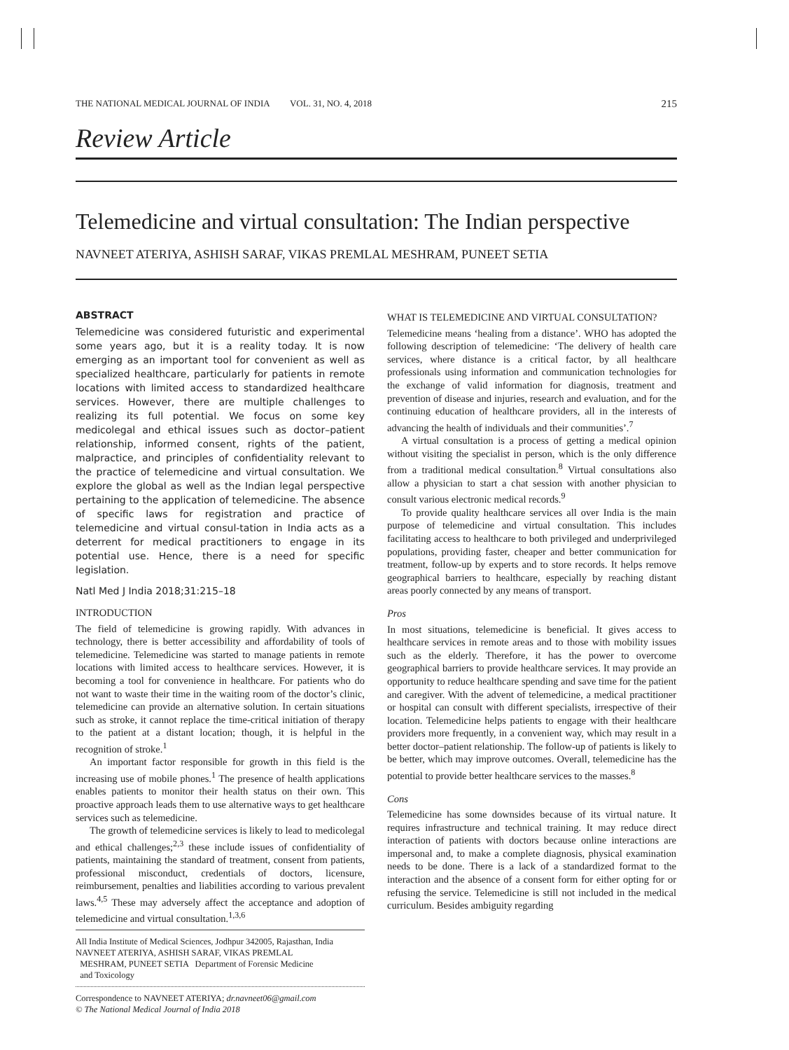THE NATIONAL MEDICAL JOURNAL OF INDIA VOL. 31, NO. 4, 2018 215
Review Article
Telemedicine and virtual consultation: The Indian perspective
NAVNEET ATERIYA, ASHISH SARAF, VIKAS PREMLAL MESHRAM, PUNEET SETIA
ABSTRACT
Telemedicine was considered futuristic and experimental some years ago, but it is a reality today. It is now emerging as an important tool for convenient as well as specialized healthcare, particularly for patients in remote locations with limited access to standardized healthcare services. However, there are multiple challenges to realizing its full potential. We focus on some key medicolegal and ethical issues such as doctor–patient relationship, informed consent, rights of the patient, malpractice, and principles of confidentiality relevant to the practice of telemedicine and virtual consultation. We explore the global as well as the Indian legal perspective pertaining to the application of telemedicine. The absence of specific laws for registration and practice of telemedicine and virtual consul-tation in India acts as a deterrent for medical practitioners to engage in its potential use. Hence, there is a need for specific legislation.
Natl Med J India 2018;31:215–18
INTRODUCTION
The field of telemedicine is growing rapidly. With advances in technology, there is better accessibility and affordability of tools of telemedicine. Telemedicine was started to manage patients in remote locations with limited access to healthcare services. However, it is becoming a tool for convenience in healthcare. For patients who do not want to waste their time in the waiting room of the doctor’s clinic, telemedicine can provide an alternative solution. In certain situations such as stroke, it cannot replace the time-critical initiation of therapy to the patient at a distant location; though, it is helpful in the recognition of stroke.<sup>1</sup>
An important factor responsible for growth in this field is the increasing use of mobile phones.<sup>1</sup> The presence of health applications enables patients to monitor their health status on their own. This proactive approach leads them to use alternative ways to get healthcare services such as telemedicine.
The growth of telemedicine services is likely to lead to medicolegal and ethical challenges;<sup>2,3</sup> these include issues of confidentiality of patients, maintaining the standard of treatment, consent from patients, professional misconduct, credentials of doctors, licensure, reimbursement, penalties and liabilities according to various prevalent laws.<sup>4,5</sup> These may adversely affect the acceptance and adoption of telemedicine and virtual consultation.<sup>1,3,6</sup>
All India Institute of Medical Sciences, Jodhpur 342005, Rajasthan, India
NAVNEET ATERIYA, ASHISH SARAF, VIKAS PREMLAL
MESHRAM, PUNEET SETIA Department of Forensic Medicine
and Toxicology
Correspondence to NAVNEET ATERIYA; dr.navneet06@gmail.com
© The National Medical Journal of India 2018
WHAT IS TELEMEDICINE AND VIRTUAL CONSULTATION?
Telemedicine means ‘healing from a distance’. WHO has adopted the following description of telemedicine: ‘The delivery of health care services, where distance is a critical factor, by all healthcare professionals using information and communication technologies for the exchange of valid information for diagnosis, treatment and prevention of disease and injuries, research and evaluation, and for the continuing education of healthcare providers, all in the interests of advancing the health of individuals and their communities’.<sup>7</sup>
A virtual consultation is a process of getting a medical opinion without visiting the specialist in person, which is the only difference from a traditional medical consultation.<sup>8</sup> Virtual consultations also allow a physician to start a chat session with another physician to consult various electronic medical records.<sup>9</sup>
To provide quality healthcare services all over India is the main purpose of telemedicine and virtual consultation. This includes facilitating access to healthcare to both privileged and underprivileged populations, providing faster, cheaper and better communication for treatment, follow-up by experts and to store records. It helps remove geographical barriers to healthcare, especially by reaching distant areas poorly connected by any means of transport.
Pros
In most situations, telemedicine is beneficial. It gives access to healthcare services in remote areas and to those with mobility issues such as the elderly. Therefore, it has the power to overcome geographical barriers to provide healthcare services. It may provide an opportunity to reduce healthcare spending and save time for the patient and caregiver. With the advent of telemedicine, a medical practitioner or hospital can consult with different specialists, irrespective of their location. Telemedicine helps patients to engage with their healthcare providers more frequently, in a convenient way, which may result in a better doctor–patient relationship. The follow-up of patients is likely to be better, which may improve outcomes. Overall, telemedicine has the potential to provide better healthcare services to the masses.<sup>8</sup>
Cons
Telemedicine has some downsides because of its virtual nature. It requires infrastructure and technical training. It may reduce direct interaction of patients with doctors because online interactions are impersonal and, to make a complete diagnosis, physical examination needs to be done. There is a lack of a standardized format to the interaction and the absence of a consent form for either opting for or refusing the service. Telemedicine is still not included in the medical curriculum. Besides ambiguity regarding